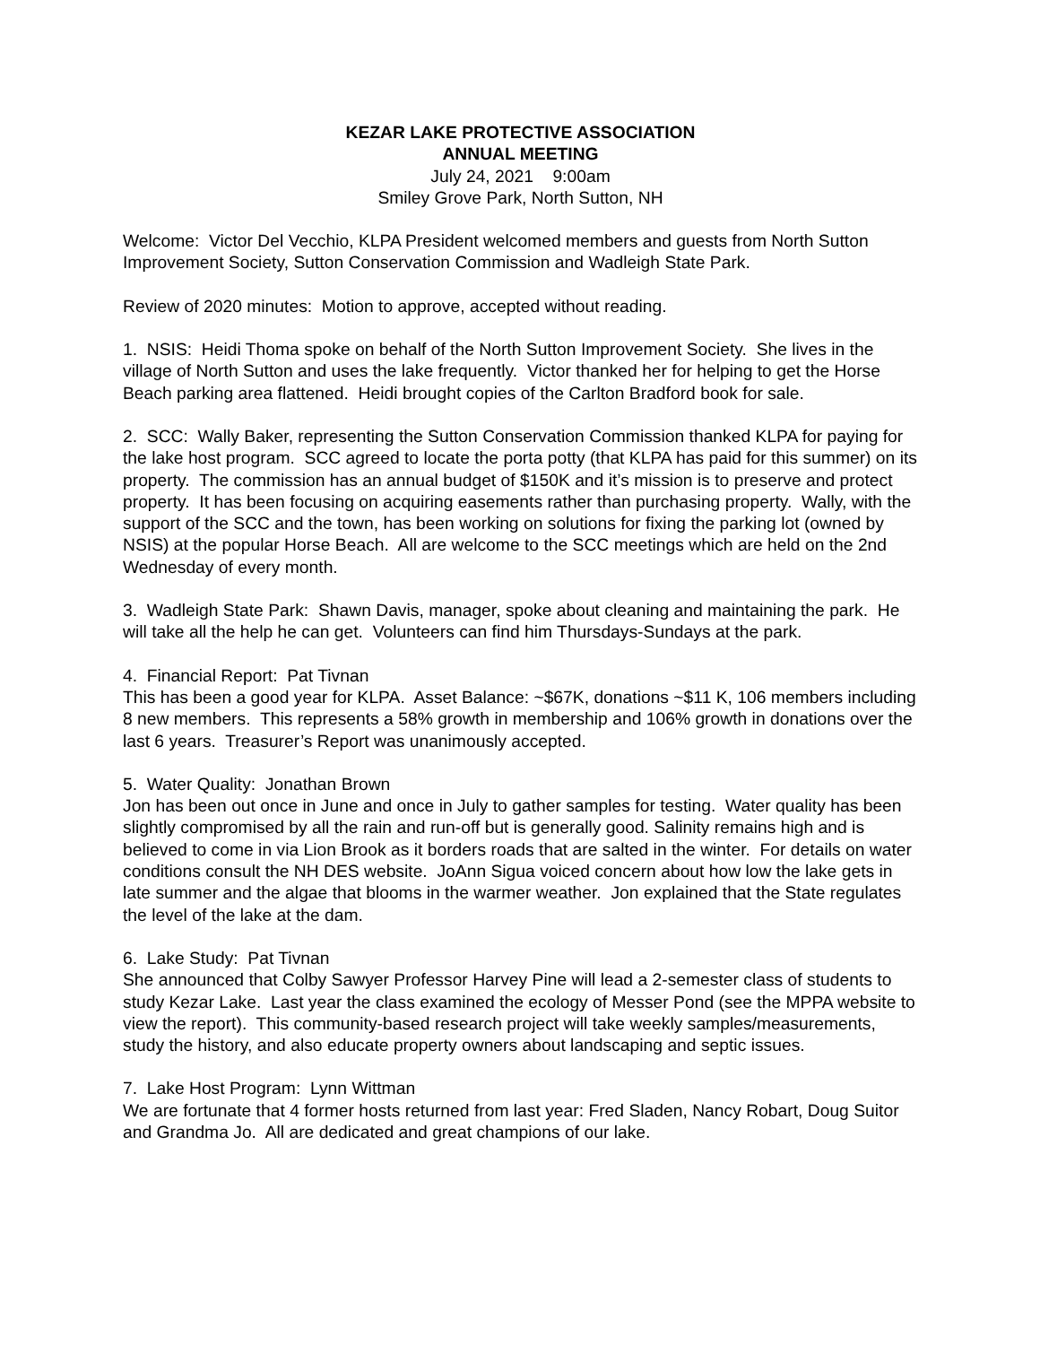KEZAR LAKE PROTECTIVE ASSOCIATION
ANNUAL MEETING
July 24, 2021 9:00am
Smiley Grove Park, North Sutton, NH
Welcome: Victor Del Vecchio, KLPA President welcomed members and guests from North Sutton Improvement Society, Sutton Conservation Commission and Wadleigh State Park.
Review of 2020 minutes: Motion to approve, accepted without reading.
1. NSIS: Heidi Thoma spoke on behalf of the North Sutton Improvement Society. She lives in the village of North Sutton and uses the lake frequently. Victor thanked her for helping to get the Horse Beach parking area flattened. Heidi brought copies of the Carlton Bradford book for sale.
2. SCC: Wally Baker, representing the Sutton Conservation Commission thanked KLPA for paying for the lake host program. SCC agreed to locate the porta potty (that KLPA has paid for this summer) on its property. The commission has an annual budget of $150K and it’s mission is to preserve and protect property. It has been focusing on acquiring easements rather than purchasing property. Wally, with the support of the SCC and the town, has been working on solutions for fixing the parking lot (owned by NSIS) at the popular Horse Beach. All are welcome to the SCC meetings which are held on the 2nd Wednesday of every month.
3. Wadleigh State Park: Shawn Davis, manager, spoke about cleaning and maintaining the park. He will take all the help he can get. Volunteers can find him Thursdays-Sundays at the park.
4. Financial Report: Pat Tivnan
This has been a good year for KLPA. Asset Balance: ~$67K, donations ~$11 K, 106 members including 8 new members. This represents a 58% growth in membership and 106% growth in donations over the last 6 years. Treasurer’s Report was unanimously accepted.
5. Water Quality: Jonathan Brown
Jon has been out once in June and once in July to gather samples for testing. Water quality has been slightly compromised by all the rain and run-off but is generally good. Salinity remains high and is believed to come in via Lion Brook as it borders roads that are salted in the winter. For details on water conditions consult the NH DES website. JoAnn Sigua voiced concern about how low the lake gets in late summer and the algae that blooms in the warmer weather. Jon explained that the State regulates the level of the lake at the dam.
6. Lake Study: Pat Tivnan
She announced that Colby Sawyer Professor Harvey Pine will lead a 2-semester class of students to study Kezar Lake. Last year the class examined the ecology of Messer Pond (see the MPPA website to view the report). This community-based research project will take weekly samples/measurements, study the history, and also educate property owners about landscaping and septic issues.
7. Lake Host Program: Lynn Wittman
We are fortunate that 4 former hosts returned from last year: Fred Sladen, Nancy Robart, Doug Suitor and Grandma Jo. All are dedicated and great champions of our lake.